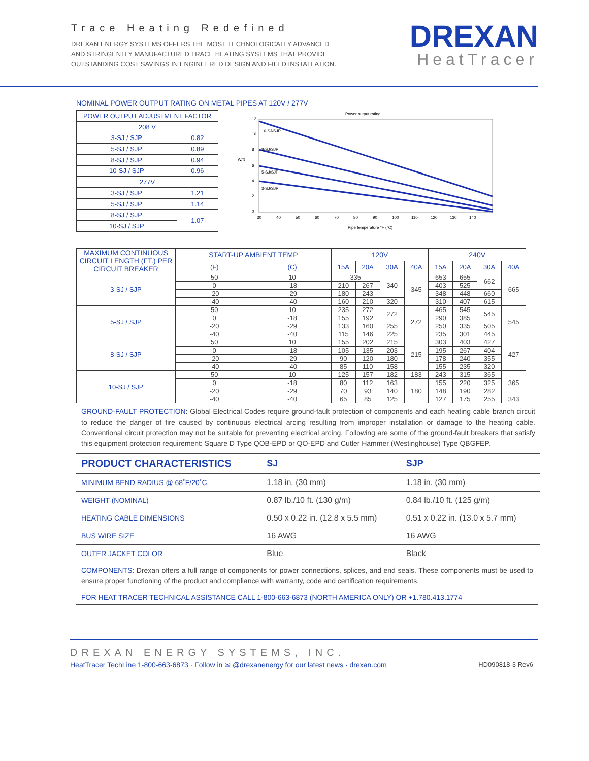Trace Heating Redefined
DREXAN ENERGY SYSTEMS OFFERS THE MOST TECHNOLOGICALLY ADVANCED
AND STRINGENTLY MANUFACTURED TRACE HEATING SYSTEMS THAT PROVIDE
OUTSTANDING COST SAVINGS IN ENGINEERED DESIGN AND FIELD INSTALLATION.
DREXAN
HeatTracer
NOMINAL POWER OUTPUT RATING ON METAL PIPES AT 120V / 277V
| POWER OUTPUT ADJUSTMENT FACTOR | |
| 208 V | |
| 3-SJ / SJP | 0.82 |
| 5-SJ / SJP | 0.89 |
| 8-SJ / SJP | 0.94 |
| 10-SJ / SJP | 0.96 |
| 277V | |
| 3-SJ / SJP | 1.21 |
| 5-SJ / SJP | 1.14 |
| 8-SJ / SJP | 1.07 |
| 10-SJ / SJP | |
Power output rating
W/ft
10-SJ/SJP
8-SJ/SJP
5-SJ/SJP
3-SJ/SJP
12
10
8
6
4
2
0
30
40
50
60
70
80
90
100
110
120
130
140
Pipe temperature °F (°C)
| MAXIMUM CONTINUOUS CIRCUIT LENGTH (FT.) PER CIRCUIT BREAKER | START-UP AMBIENT TEMP | | 120V | | | | 240V | | | |
| | (F) | (C) | 15A | 20A | 30A | 40A | 15A | 20A | 30A | 40A |
| 3-SJ / SJP | 50 | 10 | 335 | | 340 | 345 | 653 | 655 | 662 | 665 |
| | 0 | -18 | 210 | 267 | | | 403 | 525 | | |
| | -20 | -29 | 180 | 243 | | | 348 | 448 | 660 | |
| | -40 | -40 | 160 | 210 | 320 | | 310 | 407 | 615 | |
| 5-SJ / SJP | 50 | 10 | 235 | 272 | 272 | 272 | 465 | 545 | 545 | 545 |
| | 0 | -18 | 155 | 192 | | | 290 | 385 | | |
| | -20 | -29 | 133 | 160 | 255 | | 250 | 335 | 505 | |
| | -40 | -40 | 115 | 146 | 225 | | 235 | 301 | 445 | |
| 8-SJ / SJP | 50 | 10 | 155 | 202 | 215 | 215 | 303 | 403 | 427 | 427 |
| | 0 | -18 | 105 | 135 | 203 | | 195 | 267 | 404 | |
| | -20 | -29 | 90 | 120 | 180 | | 178 | 240 | 355 | |
| | -40 | -40 | 85 | 110 | 158 | | 155 | 235 | 320 | |
| 10-SJ / SJP | 50 | 10 | 125 | 157 | 182 | 183 | 243 | 315 | 365 | 365 |
| | 0 | -18 | 80 | 112 | 163 | 180 | 155 | 220 | 325 | |
| | -20 | -29 | 70 | 93 | 140 | | 148 | 190 | 282 | |
| | -40 | -40 | 65 | 85 | 125 | | 127 | 175 | 255 | 343 |
GROUND-FAULT PROTECTION: Global Electrical Codes require ground-fault protection of components and each heating cable branch circuit to reduce the danger of fire caused by continuous electrical arcing resulting from improper installation or damage to the heating cable. Conventional circuit protection may not be suitable for preventing electrical arcing. Following are some of the ground-fault breakers that satisfy this equipment protection requirement: Square D Type QOB-EPD or QO-EPD and Cutler Hammer (Westinghouse) Type QBGFEP.
| PRODUCT CHARACTERISTICS | SJ | SJP |
| MINIMUM BEND RADIUS @ 68˚F/20˚C | 1.18 in. (30 mm) | 1.18 in. (30 mm) |
| WEIGHT (NOMINAL) | 0.87 lb./10 ft. (130 g/m) | 0.84 lb./10 ft. (125 g/m) |
| HEATING CABLE DIMENSIONS | 0.50 x 0.22 in. (12.8 x 5.5 mm) | 0.51 x 0.22 in. (13.0 x 5.7 mm) |
| BUS WIRE SIZE | 16 AWG | 16 AWG |
| OUTER JACKET COLOR | Blue | Black |
COMPONENTS: Drexan offers a full range of components for power connections, splices, and end seals. These components must be used to ensure proper functioning of the product and compliance with warranty, code and certification requirements.
FOR HEAT TRACER TECHNICAL ASSISTANCE CALL 1-800-663-6873 (NORTH AMERICA ONLY) OR +1.780.413.1774
DREXAN ENERGY SYSTEMS, INC.
HeatTracer TechLine 1-800-663-6873 · Follow in ✉ @drexanenergy for our latest news · drexan.com HD090818-3 Rev6